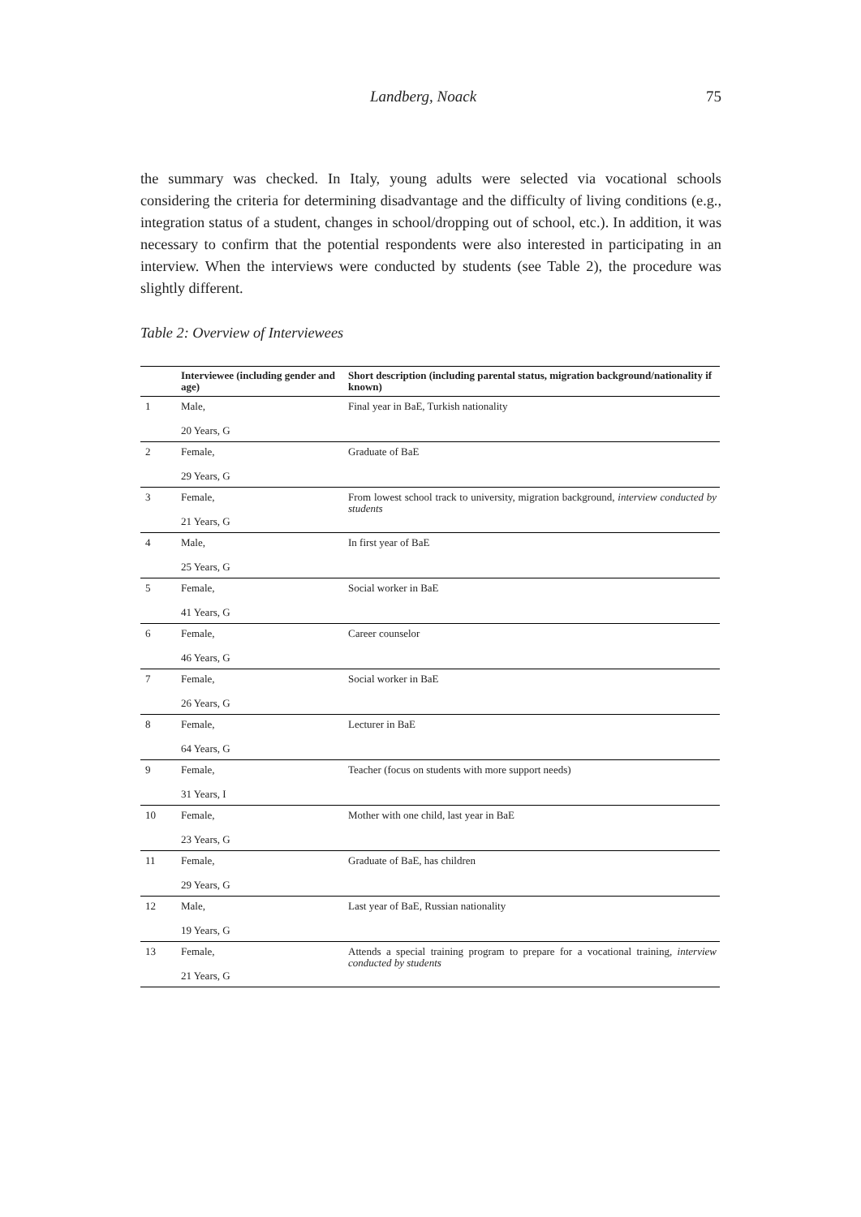Landberg, Noack 75
the summary was checked. In Italy, young adults were selected via vocational schools considering the criteria for determining disadvantage and the difficulty of living conditions (e.g., integration status of a student, changes in school/dropping out of school, etc.). In addition, it was necessary to confirm that the potential respondents were also interested in participating in an interview. When the interviews were conducted by students (see Table 2), the procedure was slightly different.
Table 2: Overview of Interviewees
| | Interviewee (including gender and age) | Short description (including parental status, migration background/nationality if known) |
| --- | --- | --- |
| 1 | Male, 20 Years, G | Final year in BaE, Turkish nationality |
| 2 | Female, 29 Years, G | Graduate of BaE |
| 3 | Female, 21 Years, G | From lowest school track to university, migration background, interview conducted by students |
| 4 | Male, 25 Years, G | In first year of BaE |
| 5 | Female, 41 Years, G | Social worker in BaE |
| 6 | Female, 46 Years, G | Career counselor |
| 7 | Female, 26 Years, G | Social worker in BaE |
| 8 | Female, 64 Years, G | Lecturer in BaE |
| 9 | Female, 31 Years, I | Teacher (focus on students with more support needs) |
| 10 | Female, 23 Years, G | Mother with one child, last year in BaE |
| 11 | Female, 29 Years, G | Graduate of BaE, has children |
| 12 | Male, 19 Years, G | Last year of BaE, Russian nationality |
| 13 | Female, 21 Years, G | Attends a special training program to prepare for a vocational training, interview conducted by students |